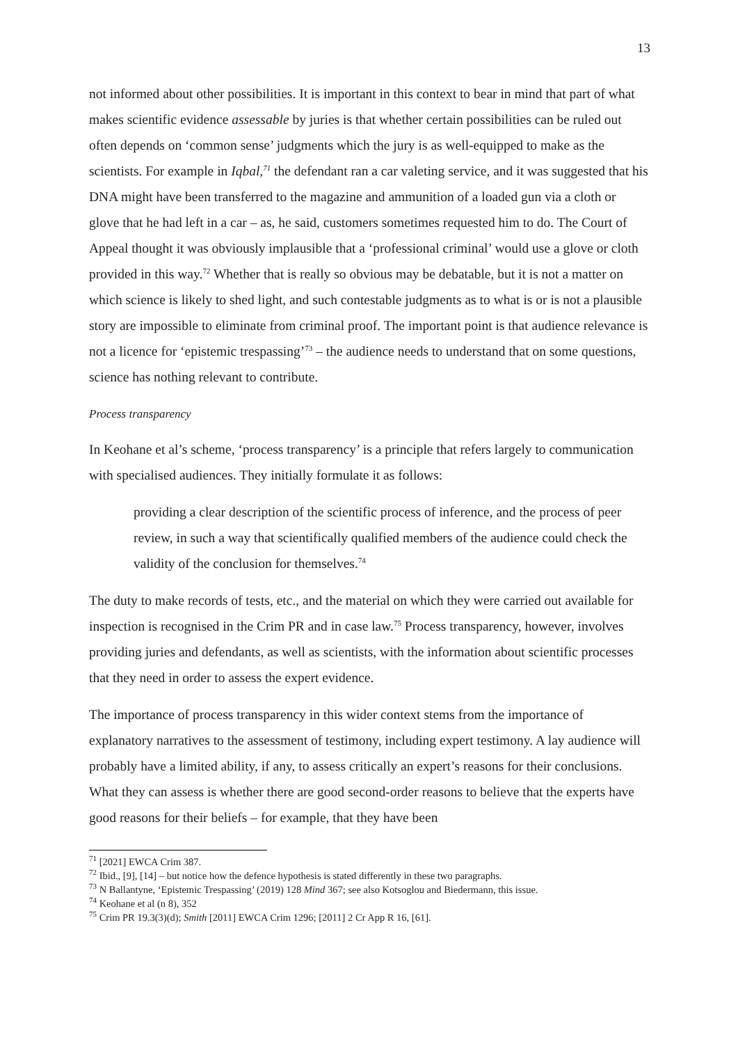13
not informed about other possibilities. It is important in this context to bear in mind that part of what makes scientific evidence assessable by juries is that whether certain possibilities can be ruled out often depends on ‘common sense’ judgments which the jury is as well-equipped to make as the scientists. For example in Iqbal,<sup>71</sup> the defendant ran a car valeting service, and it was suggested that his DNA might have been transferred to the magazine and ammunition of a loaded gun via a cloth or glove that he had left in a car – as, he said, customers sometimes requested him to do. The Court of Appeal thought it was obviously implausible that a ‘professional criminal’ would use a glove or cloth provided in this way.<sup>72</sup> Whether that is really so obvious may be debatable, but it is not a matter on which science is likely to shed light, and such contestable judgments as to what is or is not a plausible story are impossible to eliminate from criminal proof. The important point is that audience relevance is not a licence for ‘epistemic trespassing’<sup>73</sup> – the audience needs to understand that on some questions, science has nothing relevant to contribute.
Process transparency
In Keohane et al’s scheme, ‘process transparency’ is a principle that refers largely to communication with specialised audiences. They initially formulate it as follows:
providing a clear description of the scientific process of inference, and the process of peer review, in such a way that scientifically qualified members of the audience could check the validity of the conclusion for themselves.<sup>74</sup>
The duty to make records of tests, etc., and the material on which they were carried out available for inspection is recognised in the Crim PR and in case law.<sup>75</sup> Process transparency, however, involves providing juries and defendants, as well as scientists, with the information about scientific processes that they need in order to assess the expert evidence.
The importance of process transparency in this wider context stems from the importance of explanatory narratives to the assessment of testimony, including expert testimony. A lay audience will probably have a limited ability, if any, to assess critically an expert’s reasons for their conclusions. What they can assess is whether there are good second-order reasons to believe that the experts have good reasons for their beliefs – for example, that they have been
<sup>71</sup> [2021] EWCA Crim 387.
<sup>72</sup> Ibid., [9], [14] – but notice how the defence hypothesis is stated differently in these two paragraphs.
<sup>73</sup> N Ballantyne, ‘Epistemic Trespassing’ (2019) 128 Mind 367; see also Kotsoglou and Biedermann, this issue.
<sup>74</sup> Keohane et al (n 8), 352
<sup>75</sup> Crim PR 19.3(3)(d); Smith [2011] EWCA Crim 1296; [2011] 2 Cr App R 16, [61].